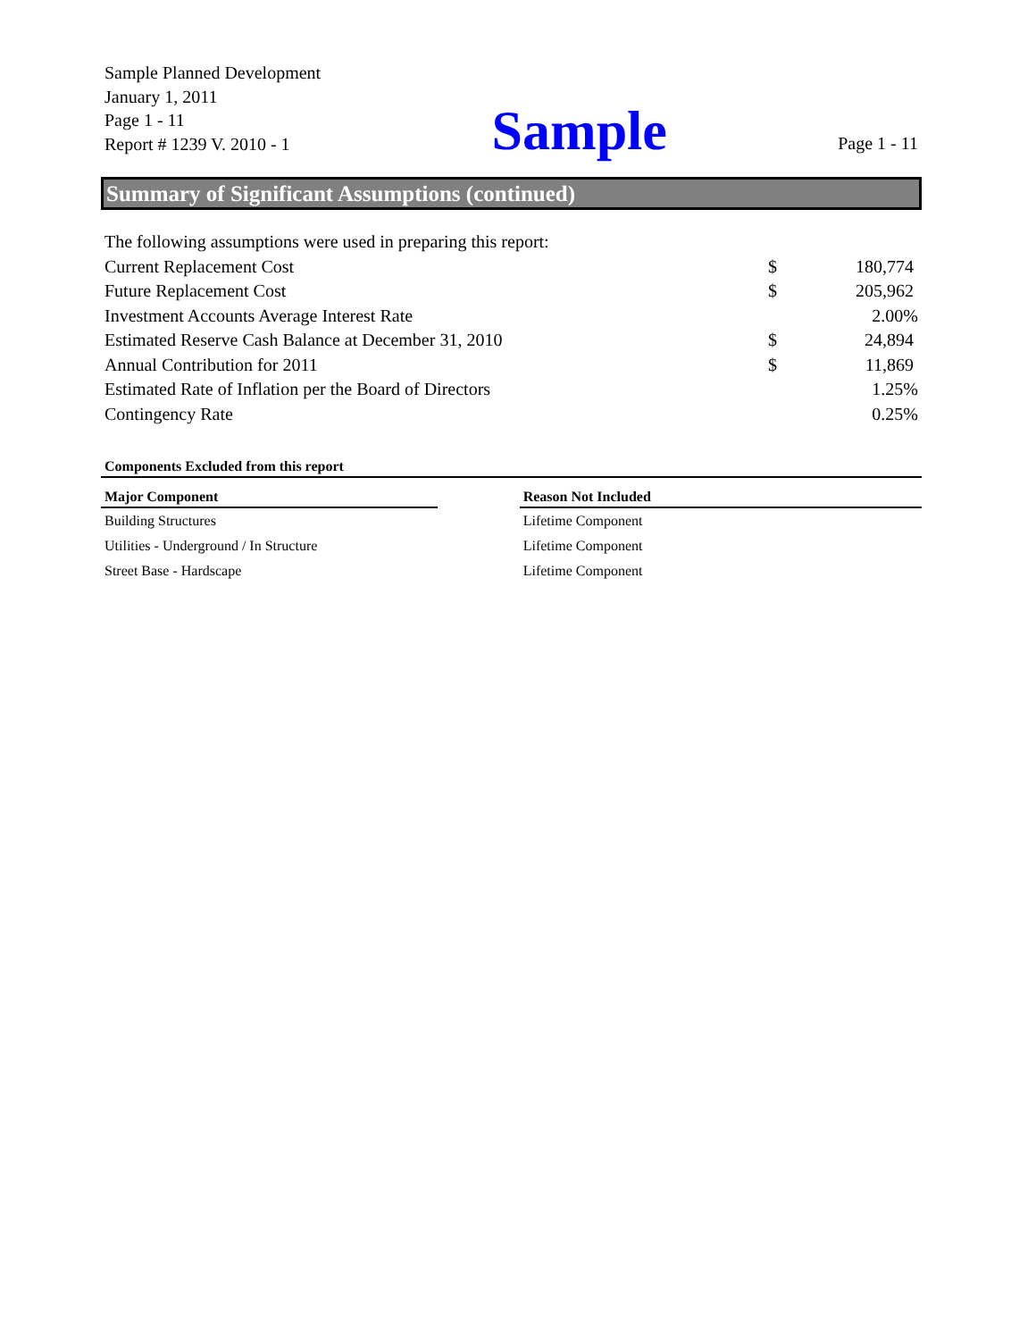Sample Planned Development
January 1, 2011
Page 1 - 11
Report # 1239 V. 2010 - 1
Sample
Page 1 - 11
Summary of Significant Assumptions (continued)
| The following assumptions were used in preparing this report: | | |
| Current Replacement Cost | $ | 180,774 |
| Future Replacement Cost | $ | 205,962 |
| Investment Accounts Average Interest Rate | | 2.00% |
| Estimated Reserve Cash Balance at December 31, 2010 | $ | 24,894 |
| Annual Contribution for 2011 | $ | 11,869 |
| Estimated Rate of Inflation per the Board of Directors | | 1.25% |
| Contingency Rate | | 0.25% |
Components Excluded from this report
| Major Component | | Reason Not Included |
| --- | --- | --- |
| Building Structures | | Lifetime Component |
| Utilities - Underground / In Structure | | Lifetime Component |
| Street Base - Hardscape | | Lifetime Component |